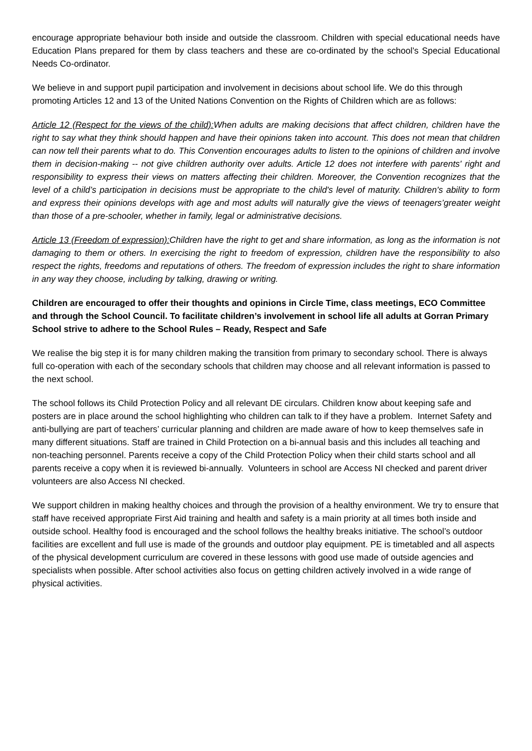encourage appropriate behaviour both inside and outside the classroom. Children with special educational needs have Education Plans prepared for them by class teachers and these are co-ordinated by the school’s Special Educational Needs Co-ordinator.
We believe in and support pupil participation and involvement in decisions about school life. We do this through promoting Articles 12 and 13 of the United Nations Convention on the Rights of Children which are as follows:
Article 12 (Respect for the views of the child): When adults are making decisions that affect children, children have the right to say what they think should happen and have their opinions taken into account. This does not mean that children can now tell their parents what to do. This Convention encourages adults to listen to the opinions of children and involve them in decision-making -- not give children authority over adults. Article 12 does not interfere with parents' right and responsibility to express their views on matters affecting their children. Moreover, the Convention recognizes that the level of a child’s participation in decisions must be appropriate to the child's level of maturity. Children's ability to form and express their opinions develops with age and most adults will naturally give the views of teenagers’greater weight than those of a pre-schooler, whether in family, legal or administrative decisions.
Article 13 (Freedom of expression): Children have the right to get and share information, as long as the information is not damaging to them or others. In exercising the right to freedom of expression, children have the responsibility to also respect the rights, freedoms and reputations of others. The freedom of expression includes the right to share information in any way they choose, including by talking, drawing or writing.
Children are encouraged to offer their thoughts and opinions in Circle Time, class meetings, ECO Committee and through the School Council. To facilitate children’s involvement in school life all adults at Gorran Primary School strive to adhere to the School Rules – Ready, Respect and Safe
We realise the big step it is for many children making the transition from primary to secondary school. There is always full co-operation with each of the secondary schools that children may choose and all relevant information is passed to the next school.
The school follows its Child Protection Policy and all relevant DE circulars. Children know about keeping safe and posters are in place around the school highlighting who children can talk to if they have a problem. Internet Safety and anti-bullying are part of teachers’ curricular planning and children are made aware of how to keep themselves safe in many different situations. Staff are trained in Child Protection on a bi-annual basis and this includes all teaching and non-teaching personnel. Parents receive a copy of the Child Protection Policy when their child starts school and all parents receive a copy when it is reviewed bi-annually. Volunteers in school are Access NI checked and parent driver volunteers are also Access NI checked.
We support children in making healthy choices and through the provision of a healthy environment. We try to ensure that staff have received appropriate First Aid training and health and safety is a main priority at all times both inside and outside school. Healthy food is encouraged and the school follows the healthy breaks initiative. The school’s outdoor facilities are excellent and full use is made of the grounds and outdoor play equipment. PE is timetabled and all aspects of the physical development curriculum are covered in these lessons with good use made of outside agencies and specialists when possible. After school activities also focus on getting children actively involved in a wide range of physical activities.